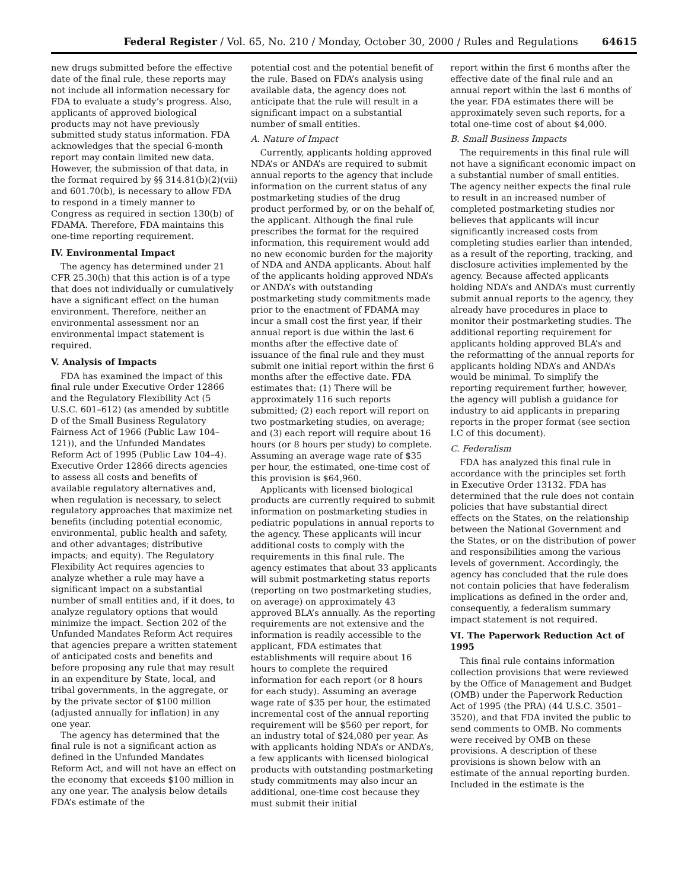Federal Register / Vol. 65, No. 210 / Monday, October 30, 2000 / Rules and Regulations 64615
new drugs submitted before the effective date of the final rule, these reports may not include all information necessary for FDA to evaluate a study’s progress. Also, applicants of approved biological products may not have previously submitted study status information. FDA acknowledges that the special 6-month report may contain limited new data. However, the submission of that data, in the format required by §§ 314.81(b)(2)(vii) and 601.70(b), is necessary to allow FDA to respond in a timely manner to Congress as required in section 130(b) of FDAMA. Therefore, FDA maintains this one-time reporting requirement.
IV. Environmental Impact
The agency has determined under 21 CFR 25.30(h) that this action is of a type that does not individually or cumulatively have a significant effect on the human environment. Therefore, neither an environmental assessment nor an environmental impact statement is required.
V. Analysis of Impacts
FDA has examined the impact of this final rule under Executive Order 12866 and the Regulatory Flexibility Act (5 U.S.C. 601–612) (as amended by subtitle D of the Small Business Regulatory Fairness Act of 1966 (Public Law 104–121)), and the Unfunded Mandates Reform Act of 1995 (Public Law 104–4). Executive Order 12866 directs agencies to assess all costs and benefits of available regulatory alternatives and, when regulation is necessary, to select regulatory approaches that maximize net benefits (including potential economic, environmental, public health and safety, and other advantages; distributive impacts; and equity). The Regulatory Flexibility Act requires agencies to analyze whether a rule may have a significant impact on a substantial number of small entities and, if it does, to analyze regulatory options that would minimize the impact. Section 202 of the Unfunded Mandates Reform Act requires that agencies prepare a written statement of anticipated costs and benefits and before proposing any rule that may result in an expenditure by State, local, and tribal governments, in the aggregate, or by the private sector of $100 million (adjusted annually for inflation) in any one year.
The agency has determined that the final rule is not a significant action as defined in the Unfunded Mandates Reform Act, and will not have an effect on the economy that exceeds $100 million in any one year. The analysis below details FDA’s estimate of the
potential cost and the potential benefit of the rule. Based on FDA’s analysis using available data, the agency does not anticipate that the rule will result in a significant impact on a substantial number of small entities.
A. Nature of Impact
Currently, applicants holding approved NDA’s or ANDA’s are required to submit annual reports to the agency that include information on the current status of any postmarketing studies of the drug product performed by, or on the behalf of, the applicant. Although the final rule prescribes the format for the required information, this requirement would add no new economic burden for the majority of NDA and ANDA applicants. About half of the applicants holding approved NDA’s or ANDA’s with outstanding postmarketing study commitments made prior to the enactment of FDAMA may incur a small cost the first year, if their annual report is due within the last 6 months after the effective date of issuance of the final rule and they must submit one initial report within the first 6 months after the effective date. FDA estimates that: (1) There will be approximately 116 such reports submitted; (2) each report will report on two postmarketing studies, on average; and (3) each report will require about 16 hours (or 8 hours per study) to complete. Assuming an average wage rate of $35 per hour, the estimated, one-time cost of this provision is $64,960.
Applicants with licensed biological products are currently required to submit information on postmarketing studies in pediatric populations in annual reports to the agency. These applicants will incur additional costs to comply with the requirements in this final rule. The agency estimates that about 33 applicants will submit postmarketing status reports (reporting on two postmarketing studies, on average) on approximately 43 approved BLA’s annually. As the reporting requirements are not extensive and the information is readily accessible to the applicant, FDA estimates that establishments will require about 16 hours to complete the required information for each report (or 8 hours for each study). Assuming an average wage rate of $35 per hour, the estimated incremental cost of the annual reporting requirement will be $560 per report, for an industry total of $24,080 per year. As with applicants holding NDA’s or ANDA’s, a few applicants with licensed biological products with outstanding postmarketing study commitments may also incur an additional, one-time cost because they must submit their initial
report within the first 6 months after the effective date of the final rule and an annual report within the last 6 months of the year. FDA estimates there will be approximately seven such reports, for a total one-time cost of about $4,000.
B. Small Business Impacts
The requirements in this final rule will not have a significant economic impact on a substantial number of small entities. The agency neither expects the final rule to result in an increased number of completed postmarketing studies nor believes that applicants will incur significantly increased costs from completing studies earlier than intended, as a result of the reporting, tracking, and disclosure activities implemented by the agency. Because affected applicants holding NDA’s and ANDA’s must currently submit annual reports to the agency, they already have procedures in place to monitor their postmarketing studies. The additional reporting requirement for applicants holding approved BLA’s and the reformatting of the annual reports for applicants holding NDA’s and ANDA’s would be minimal. To simplify the reporting requirement further, however, the agency will publish a guidance for industry to aid applicants in preparing reports in the proper format (see section I.C of this document).
C. Federalism
FDA has analyzed this final rule in accordance with the principles set forth in Executive Order 13132. FDA has determined that the rule does not contain policies that have substantial direct effects on the States, on the relationship between the National Government and the States, or on the distribution of power and responsibilities among the various levels of government. Accordingly, the agency has concluded that the rule does not contain policies that have federalism implications as defined in the order and, consequently, a federalism summary impact statement is not required.
VI. The Paperwork Reduction Act of 1995
This final rule contains information collection provisions that were reviewed by the Office of Management and Budget (OMB) under the Paperwork Reduction Act of 1995 (the PRA) (44 U.S.C. 3501–3520), and that FDA invited the public to send comments to OMB. No comments were received by OMB on these provisions. A description of these provisions is shown below with an estimate of the annual reporting burden. Included in the estimate is the